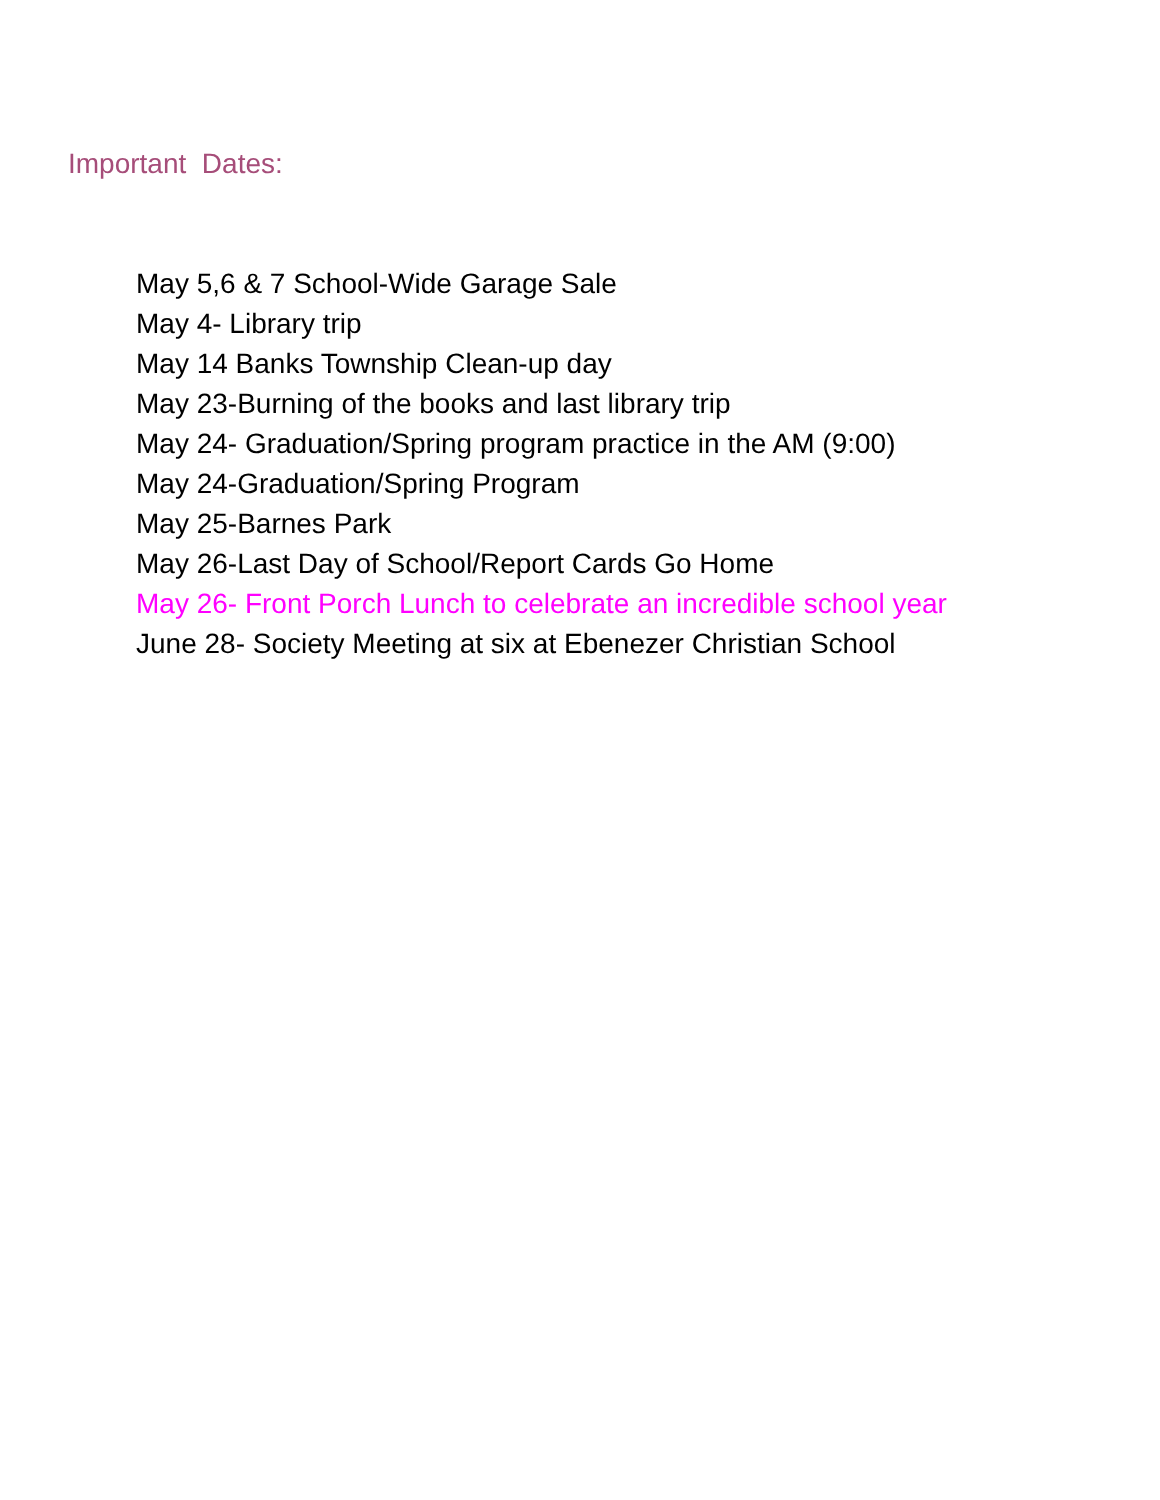Important Dates:
May 5,6 & 7 School-Wide Garage Sale
May 4- Library trip
May 14 Banks Township Clean-up day
May 23-Burning of the books and last library trip
May 24- Graduation/Spring program practice in the AM (9:00)
May 24-Graduation/Spring Program
May 25-Barnes Park
May 26-Last Day of School/Report Cards Go Home
May 26- Front Porch Lunch to celebrate an incredible school year
June 28- Society Meeting at six at Ebenezer Christian School